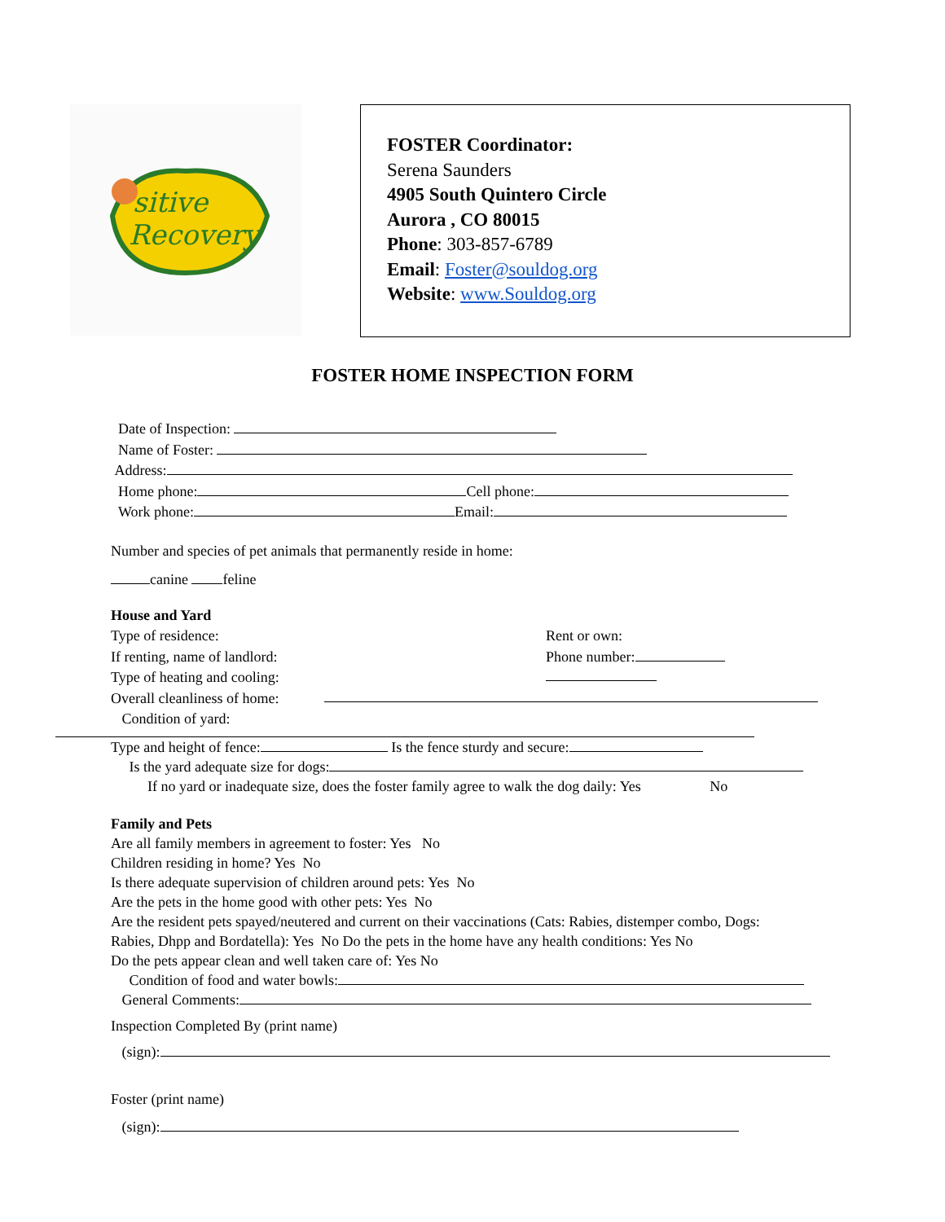sitive
Recovery
FOSTER Coordinator:
Serena Saunders
4905 South Quintero Circle
Aurora , CO 80015
Phone: 303-857-6789
Email: Foster@souldog.org
Website: www.Souldog.org
FOSTER HOME INSPECTION FORM
Date of Inspection:
Name of Foster:
Address:
Home phone: Cell phone:
Work phone: Email:
Number and species of pet animals that permanently reside in home:
canine feline
House and Yard
Type of residence: Rent or own:
If renting, name of landlord: Phone number:
Type of heating and cooling:
Overall cleanliness of home:
Condition of yard:
Type and height of fence: Is the fence sturdy and secure:
Is the yard adequate size for dogs:
If no yard or inadequate size, does the foster family agree to walk the dog daily: Yes No
Family and Pets
Are all family members in agreement to foster: Yes No
Children residing in home? Yes No
Is there adequate supervision of children around pets: Yes No
Are the pets in the home good with other pets: Yes No
Are the resident pets spayed/neutered and current on their vaccinations (Cats: Rabies, distemper combo, Dogs:
Rabies, Dhpp and Bordatella): Yes No Do the pets in the home have any health conditions: Yes No
Do the pets appear clean and well taken care of: Yes No
Condition of food and water bowls:
General Comments:
Inspection Completed By (print name)
(sign):
Foster (print name)
(sign):